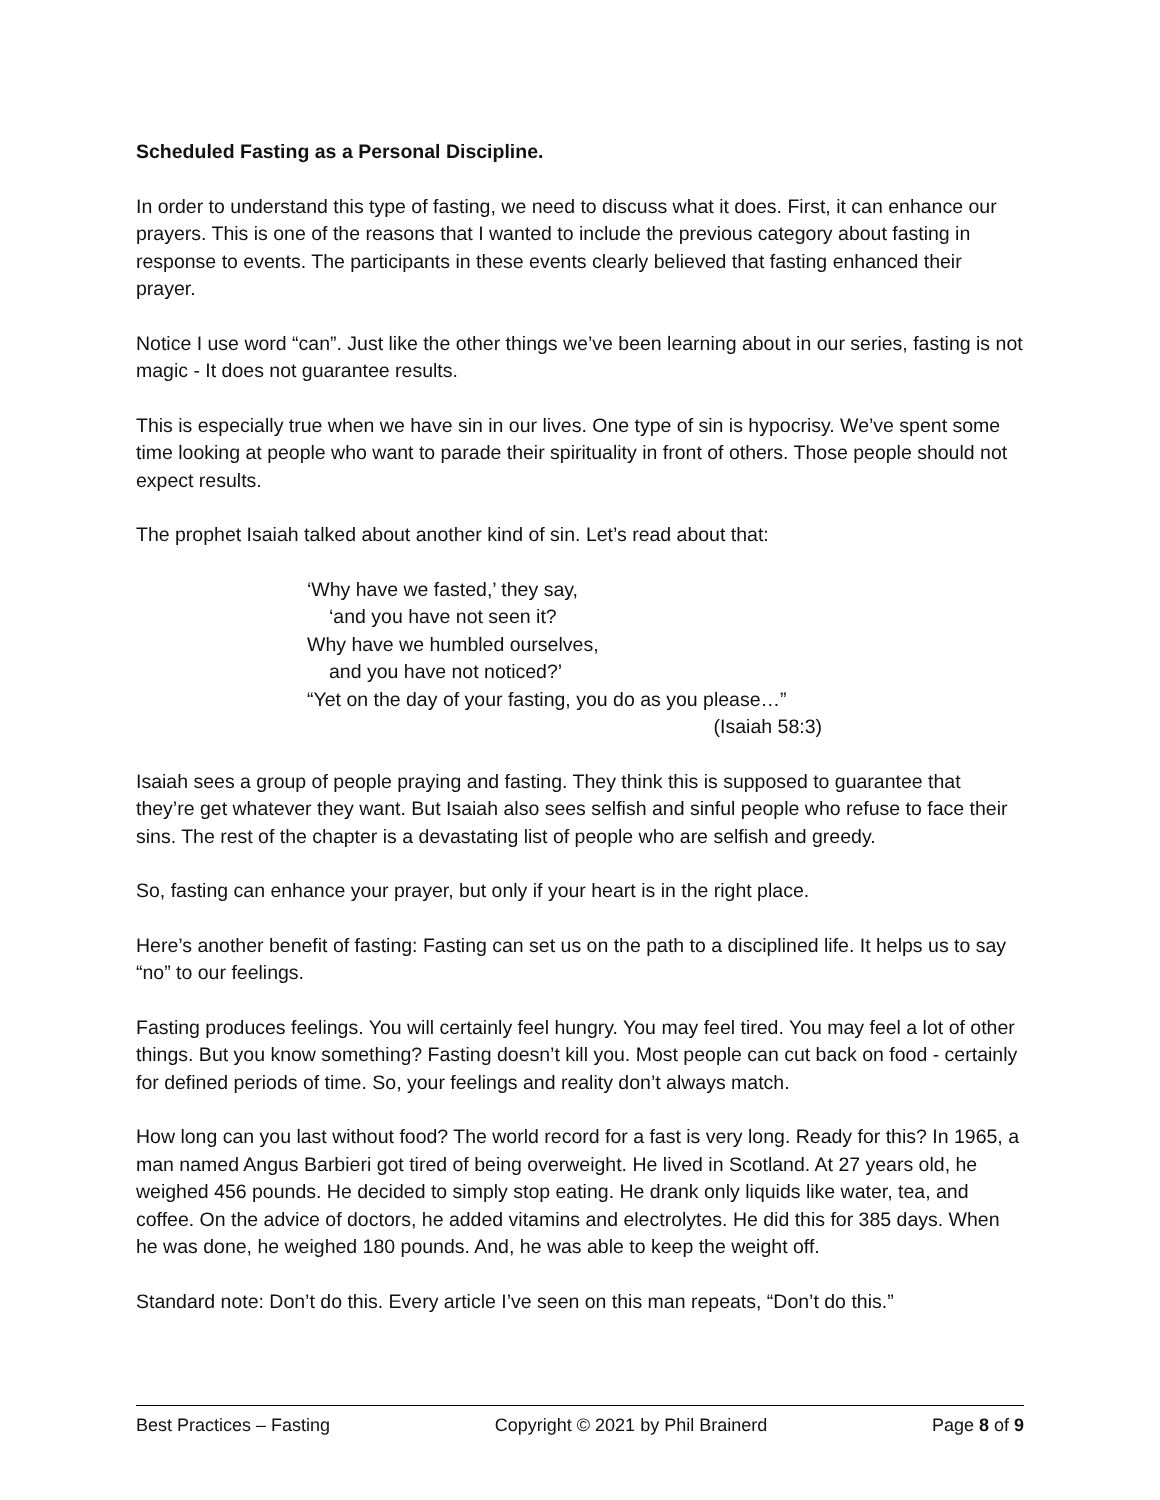Scheduled Fasting as a Personal Discipline.
In order to understand this type of fasting, we need to discuss what it does. First, it can enhance our prayers. This is one of the reasons that I wanted to include the previous category about fasting in response to events. The participants in these events clearly believed that fasting enhanced their prayer.
Notice I use word “can”. Just like the other things we’ve been learning about in our series, fasting is not magic - It does not guarantee results.
This is especially true when we have sin in our lives. One type of sin is hypocrisy. We’ve spent some time looking at people who want to parade their spirituality in front of others. Those people should not expect results.
The prophet Isaiah talked about another kind of sin. Let’s read about that:
‘Why have we fasted,’ they say,
‘and you have not seen it?
Why have we humbled ourselves,
and you have not noticed?’
“Yet on the day of your fasting, you do as you please…”
(Isaiah 58:3)
Isaiah sees a group of people praying and fasting. They think this is supposed to guarantee that they’re get whatever they want. But Isaiah also sees selfish and sinful people who refuse to face their sins. The rest of the chapter is a devastating list of people who are selfish and greedy.
So, fasting can enhance your prayer, but only if your heart is in the right place.
Here’s another benefit of fasting: Fasting can set us on the path to a disciplined life. It helps us to say “no” to our feelings.
Fasting produces feelings. You will certainly feel hungry. You may feel tired. You may feel a lot of other things. But you know something? Fasting doesn’t kill you. Most people can cut back on food - certainly for defined periods of time. So, your feelings and reality don’t always match.
How long can you last without food? The world record for a fast is very long. Ready for this? In 1965, a man named Angus Barbieri got tired of being overweight. He lived in Scotland. At 27 years old, he weighed 456 pounds. He decided to simply stop eating. He drank only liquids like water, tea, and coffee. On the advice of doctors, he added vitamins and electrolytes. He did this for 385 days. When he was done, he weighed 180 pounds. And, he was able to keep the weight off.
Standard note: Don’t do this. Every article I’ve seen on this man repeats, “Don’t do this.”
Best Practices – Fasting Copyright © 2021 by Phil Brainerd Page 8 of 9